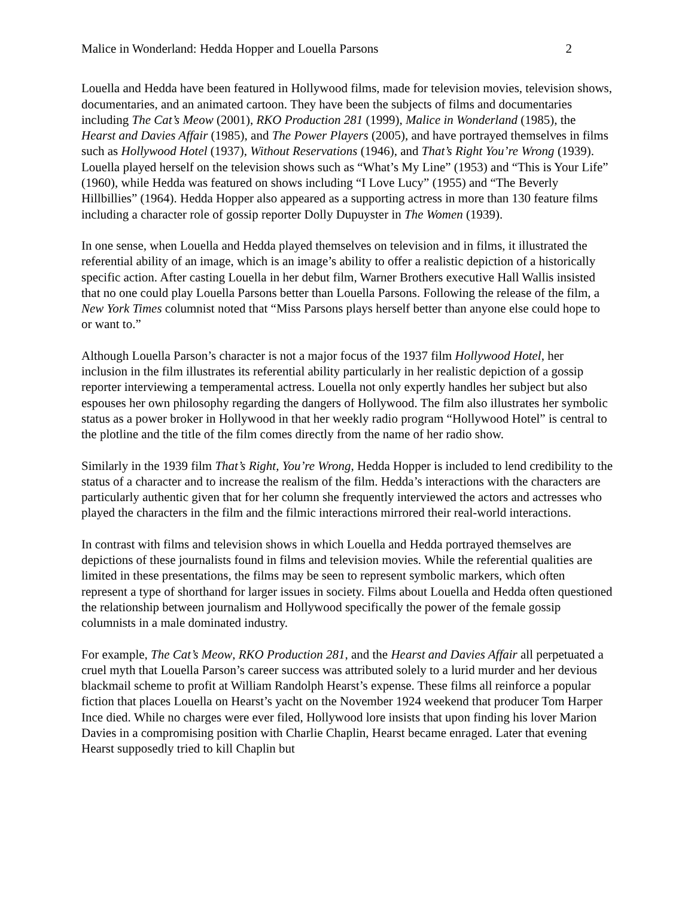Malice in Wonderland: Hedda Hopper and Louella Parsons 2
Louella and Hedda have been featured in Hollywood films, made for television movies, television shows, documentaries, and an animated cartoon. They have been the subjects of films and documentaries including The Cat’s Meow (2001), RKO Production 281 (1999), Malice in Wonderland (1985), the Hearst and Davies Affair (1985), and The Power Players (2005), and have portrayed themselves in films such as Hollywood Hotel (1937), Without Reservations (1946), and That’s Right You’re Wrong (1939). Louella played herself on the television shows such as “What’s My Line” (1953) and “This is Your Life” (1960), while Hedda was featured on shows including “I Love Lucy” (1955) and “The Beverly Hillbillies” (1964). Hedda Hopper also appeared as a supporting actress in more than 130 feature films including a character role of gossip reporter Dolly Dupuyster in The Women (1939).
In one sense, when Louella and Hedda played themselves on television and in films, it illustrated the referential ability of an image, which is an image’s ability to offer a realistic depiction of a historically specific action. After casting Louella in her debut film, Warner Brothers executive Hall Wallis insisted that no one could play Louella Parsons better than Louella Parsons. Following the release of the film, a New York Times columnist noted that “Miss Parsons plays herself better than anyone else could hope to or want to.”
Although Louella Parson’s character is not a major focus of the 1937 film Hollywood Hotel, her inclusion in the film illustrates its referential ability particularly in her realistic depiction of a gossip reporter interviewing a temperamental actress. Louella not only expertly handles her subject but also espouses her own philosophy regarding the dangers of Hollywood. The film also illustrates her symbolic status as a power broker in Hollywood in that her weekly radio program “Hollywood Hotel” is central to the plotline and the title of the film comes directly from the name of her radio show.
Similarly in the 1939 film That’s Right, You’re Wrong, Hedda Hopper is included to lend credibility to the status of a character and to increase the realism of the film. Hedda’s interactions with the characters are particularly authentic given that for her column she frequently interviewed the actors and actresses who played the characters in the film and the filmic interactions mirrored their real-world interactions.
In contrast with films and television shows in which Louella and Hedda portrayed themselves are depictions of these journalists found in films and television movies. While the referential qualities are limited in these presentations, the films may be seen to represent symbolic markers, which often represent a type of shorthand for larger issues in society. Films about Louella and Hedda often questioned the relationship between journalism and Hollywood specifically the power of the female gossip columnists in a male dominated industry.
For example, The Cat’s Meow, RKO Production 281, and the Hearst and Davies Affair all perpetuated a cruel myth that Louella Parson’s career success was attributed solely to a lurid murder and her devious blackmail scheme to profit at William Randolph Hearst’s expense. These films all reinforce a popular fiction that places Louella on Hearst’s yacht on the November 1924 weekend that producer Tom Harper Ince died. While no charges were ever filed, Hollywood lore insists that upon finding his lover Marion Davies in a compromising position with Charlie Chaplin, Hearst became enraged. Later that evening Hearst supposedly tried to kill Chaplin but